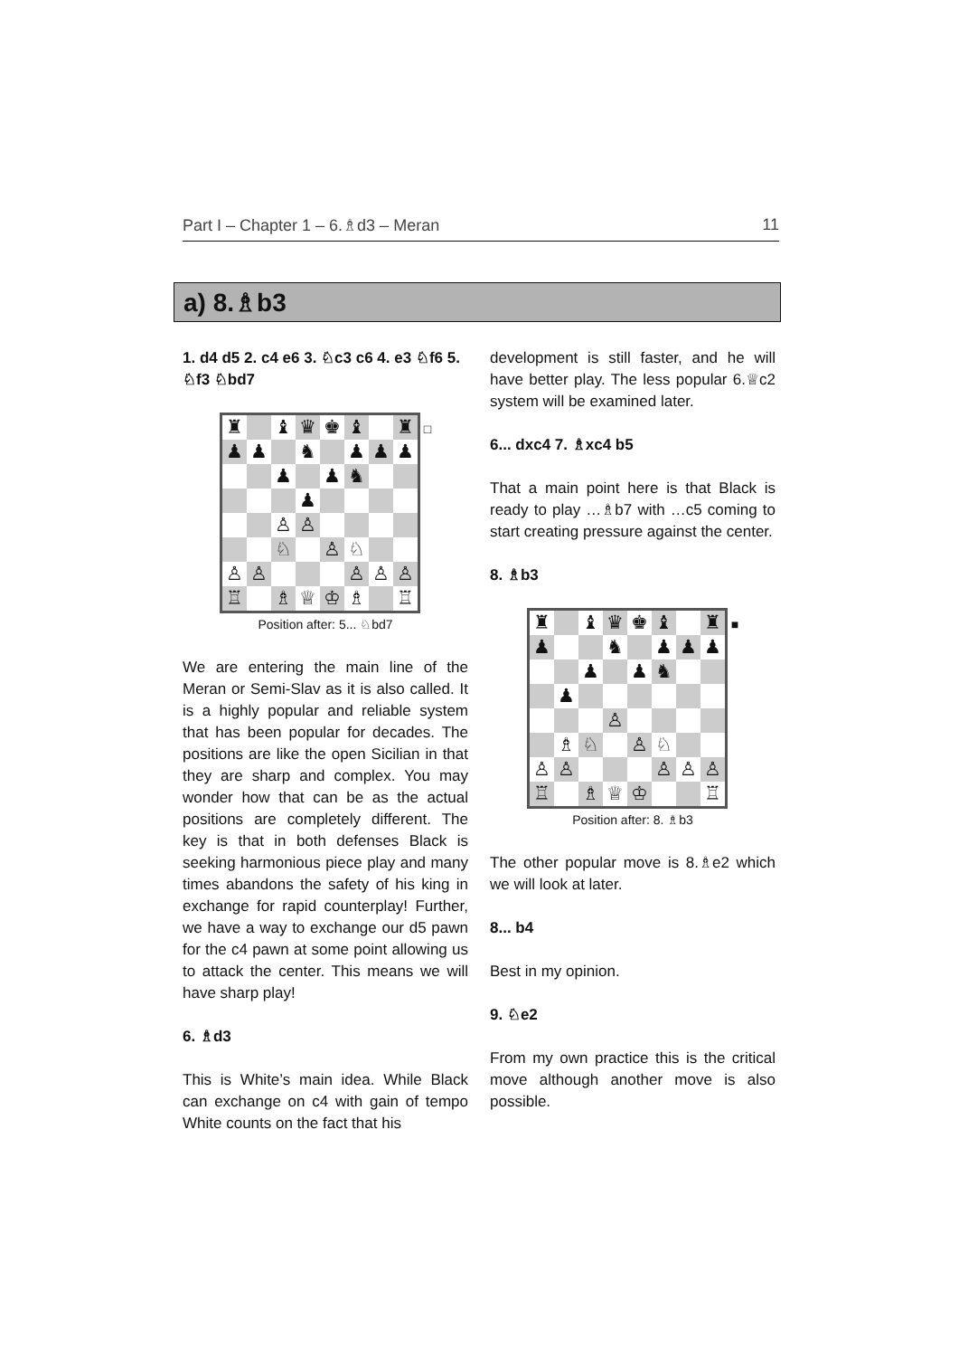Part I – Chapter 1 – 6.♗d3 – Meran 11
a) 8.♗b3
1. d4 d5 2. c4 e6 3. ♘c3 c6 4. e3 ♘f6 5. ♘f3 ♘bd7
♜
♝
♛
♚
♝
♜
♟
♟
♞
♟
♟
♟
♟
♟
♞
♟
♙
♙
♘
♙
♘
♙
♙
♙
♙
♙
♖
♗
♕
♔
♗
♖
□
Position after: 5... ♘bd7
We are entering the main line of the Meran or Semi-Slav as it is also called. It is a highly popular and reliable system that has been popular for decades. The positions are like the open Sicilian in that they are sharp and complex. You may wonder how that can be as the actual positions are completely different. The key is that in both defenses Black is seeking harmonious piece play and many times abandons the safety of his king in exchange for rapid counterplay! Further, we have a way to exchange our d5 pawn for the c4 pawn at some point allowing us to attack the center. This means we will have sharp play!
6. ♗d3
This is White’s main idea. While Black can exchange on c4 with gain of tempo White counts on the fact that his
development is still faster, and he will have better play. The less popular 6.♕c2 system will be examined later.
6... dxc4 7. ♗xc4 b5
That a main point here is that Black is ready to play …♗b7 with …c5 coming to start creating pressure against the center.
8. ♗b3
♜
♝
♛
♚
♝
♜
♟
♞
♟
♟
♟
♟
♟
♞
♟
♙
♗
♘
♙
♘
♙
♙
♙
♙
♙
♖
♗
♕
♔
♖
■
Position after: 8. ♗b3
The other popular move is 8.♗e2 which we will look at later.
8... b4
Best in my opinion.
9. ♘e2
From my own practice this is the critical move although another move is also possible.